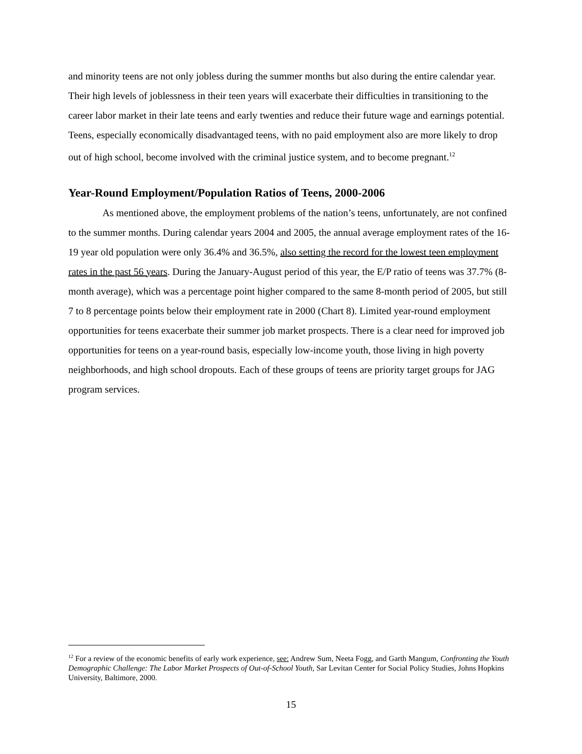and minority teens are not only jobless during the summer months but also during the entire calendar year. Their high levels of joblessness in their teen years will exacerbate their difficulties in transitioning to the career labor market in their late teens and early twenties and reduce their future wage and earnings potential. Teens, especially economically disadvantaged teens, with no paid employment also are more likely to drop out of high school, become involved with the criminal justice system, and to become pregnant.<sup>12</sup>
Year-Round Employment/Population Ratios of Teens, 2000-2006
As mentioned above, the employment problems of the nation’s teens, unfortunately, are not confined to the summer months. During calendar years 2004 and 2005, the annual average employment rates of the 16-19 year old population were only 36.4% and 36.5%, also setting the record for the lowest teen employment rates in the past 56 years. During the January-August period of this year, the E/P ratio of teens was 37.7% (8-month average), which was a percentage point higher compared to the same 8-month period of 2005, but still 7 to 8 percentage points below their employment rate in 2000 (Chart 8). Limited year-round employment opportunities for teens exacerbate their summer job market prospects. There is a clear need for improved job opportunities for teens on a year-round basis, especially low-income youth, those living in high poverty neighborhoods, and high school dropouts. Each of these groups of teens are priority target groups for JAG program services.
<sup>12</sup> For a review of the economic benefits of early work experience, see: Andrew Sum, Neeta Fogg, and Garth Mangum, Confronting the Youth Demographic Challenge: The Labor Market Prospects of Out-of-School Youth, Sar Levitan Center for Social Policy Studies, Johns Hopkins University, Baltimore, 2000.
15